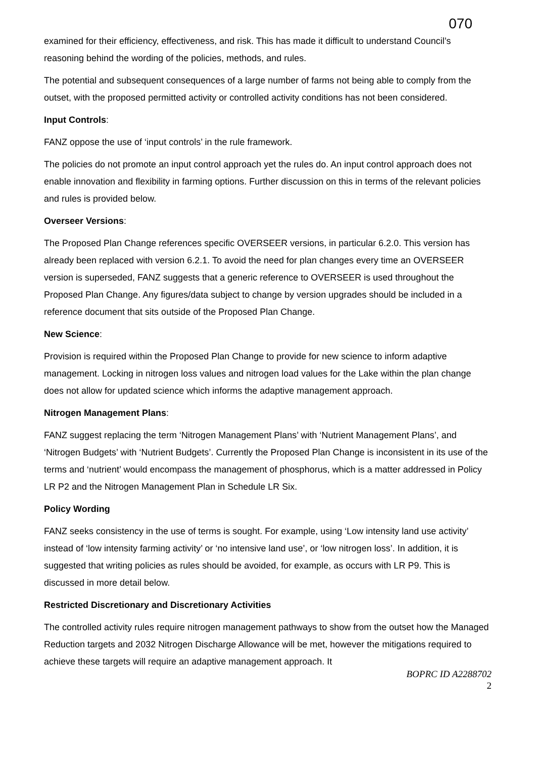070
examined for their efficiency, effectiveness, and risk. This has made it difficult to understand Council’s reasoning behind the wording of the policies, methods, and rules.
The potential and subsequent consequences of a large number of farms not being able to comply from the outset, with the proposed permitted activity or controlled activity conditions has not been considered.
Input Controls:
FANZ oppose the use of ‘input controls’ in the rule framework.
The policies do not promote an input control approach yet the rules do. An input control approach does not enable innovation and flexibility in farming options. Further discussion on this in terms of the relevant policies and rules is provided below.
Overseer Versions:
The Proposed Plan Change references specific OVERSEER versions, in particular 6.2.0. This version has already been replaced with version 6.2.1. To avoid the need for plan changes every time an OVERSEER version is superseded, FANZ suggests that a generic reference to OVERSEER is used throughout the Proposed Plan Change. Any figures/data subject to change by version upgrades should be included in a reference document that sits outside of the Proposed Plan Change.
New Science:
Provision is required within the Proposed Plan Change to provide for new science to inform adaptive management. Locking in nitrogen loss values and nitrogen load values for the Lake within the plan change does not allow for updated science which informs the adaptive management approach.
Nitrogen Management Plans:
FANZ suggest replacing the term ‘Nitrogen Management Plans’ with ‘Nutrient Management Plans’, and ‘Nitrogen Budgets’ with ‘Nutrient Budgets’. Currently the Proposed Plan Change is inconsistent in its use of the terms and ‘nutrient’ would encompass the management of phosphorus, which is a matter addressed in Policy LR P2 and the Nitrogen Management Plan in Schedule LR Six.
Policy Wording
FANZ seeks consistency in the use of terms is sought. For example, using ‘Low intensity land use activity’ instead of ‘low intensity farming activity’ or ‘no intensive land use’, or ‘low nitrogen loss’. In addition, it is suggested that writing policies as rules should be avoided, for example, as occurs with LR P9. This is discussed in more detail below.
Restricted Discretionary and Discretionary Activities
The controlled activity rules require nitrogen management pathways to show from the outset how the Managed Reduction targets and 2032 Nitrogen Discharge Allowance will be met, however the mitigations required to achieve these targets will require an adaptive management approach. It
BOPRC ID A2288702
2